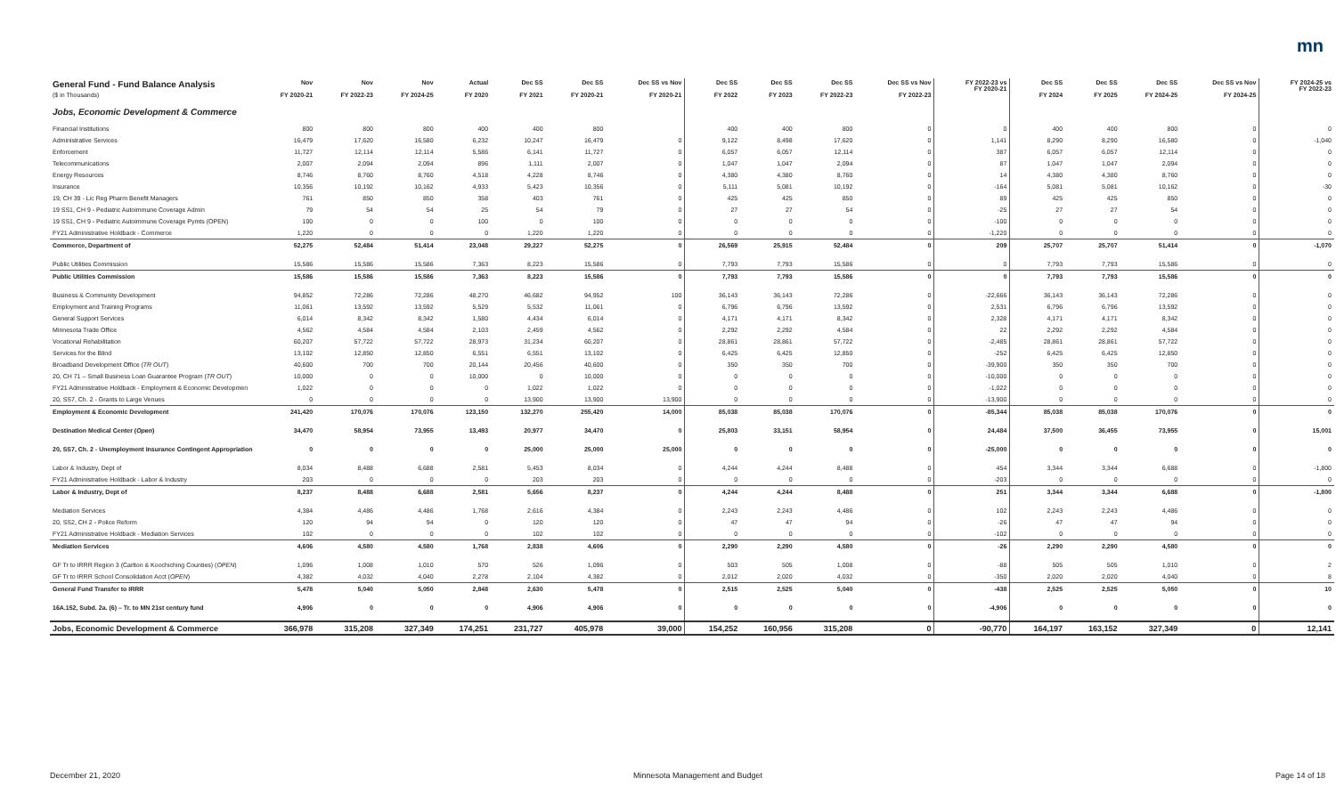mn
| General Fund - Fund Balance Analysis ($ in Thousands) | Nov FY 2020-21 | Nov FY 2022-23 | Nov FY 2024-25 | Actual FY 2020 | Dec SS FY 2021 | Dec SS FY 2020-21 | Dec SS vs Nov FY 2020-21 | Dec SS FY 2022 | Dec SS FY 2023 | Dec SS FY 2022-23 | Dec SS vs Nov FY 2022-23 | FY 2022-23 vs FY 2020-21 | Dec SS FY 2024 | Dec SS FY 2025 | Dec SS FY 2024-25 | Dec SS vs Nov FY 2024-25 | FY 2024-25 vs FY 2022-23 |
| --- | --- | --- | --- | --- | --- | --- | --- | --- | --- | --- | --- | --- | --- | --- | --- | --- | --- |
| Jobs, Economic Development & Commerce | | | | | | | | | | | | | | | | | |
| Financial Institutions | 800 | 800 | 800 | 400 | 400 | 800 | | 400 | 400 | 800 | 0 | 0 | 400 | 400 | 800 | 0 | 0 |
| Administrative Services | 16,479 | 17,620 | 16,580 | 6,232 | 10,247 | 16,479 | 0 | 9,122 | 8,498 | 17,620 | 0 | 1,141 | 8,290 | 8,290 | 16,580 | 0 | -1,040 |
| Enforcement | 11,727 | 12,114 | 12,114 | 5,586 | 6,141 | 11,727 | 0 | 6,057 | 6,057 | 12,114 | 0 | 387 | 6,057 | 6,057 | 12,114 | 0 | 0 |
| Telecommunications | 2,007 | 2,094 | 2,094 | 896 | 1,111 | 2,007 | 0 | 1,047 | 1,047 | 2,094 | 0 | 87 | 1,047 | 1,047 | 2,094 | 0 | 0 |
| Energy Resources | 8,746 | 8,760 | 8,760 | 4,518 | 4,228 | 8,746 | 0 | 4,380 | 4,380 | 8,760 | 0 | 14 | 4,380 | 4,380 | 8,760 | 0 | 0 |
| Insurance | 10,356 | 10,192 | 10,162 | 4,933 | 5,423 | 10,356 | 0 | 5,111 | 5,081 | 10,192 | 0 | -164 | 5,081 | 5,081 | 10,162 | 0 | -30 |
| 19, CH 39 - Lic Reg Pharm Benefit Managers | 761 | 850 | 850 | 358 | 403 | 761 | 0 | 425 | 425 | 850 | 0 | 89 | 425 | 425 | 850 | 0 | 0 |
| 19 SS1, CH 9 - Pediatric Autoimmune Coverage Admin | 79 | 54 | 54 | 25 | 54 | 79 | 0 | 27 | 27 | 54 | 0 | -25 | 27 | 27 | 54 | 0 | 0 |
| 19 SS1, CH 9 - Pediatric Autoimmune Coverage Pymts (OPEN) | 100 | 0 | 0 | 100 | 0 | 100 | 0 | 0 | 0 | 0 | 0 | -100 | 0 | 0 | 0 | 0 | 0 |
| FY21 Administrative Holdback - Commerce | 1,220 | 0 | 0 | 0 | 1,220 | 1,220 | 0 | 0 | 0 | 0 | 0 | -1,220 | 0 | 0 | 0 | 0 | 0 |
| Commerce, Department of | 52,275 | 52,484 | 51,414 | 23,048 | 29,227 | 52,275 | 0 | 26,569 | 25,915 | 52,484 | 0 | 209 | 25,707 | 25,707 | 51,414 | 0 | -1,070 |
| Public Utilities Commission | 15,586 | 15,586 | 15,586 | 7,363 | 8,223 | 15,586 | 0 | 7,793 | 7,793 | 15,586 | 0 | 0 | 7,793 | 7,793 | 15,586 | 0 | 0 |
| Public Utilities Commission | 15,586 | 15,586 | 15,586 | 7,363 | 8,223 | 15,586 | 0 | 7,793 | 7,793 | 15,586 | 0 | 0 | 7,793 | 7,793 | 15,586 | 0 | 0 |
| Business & Community Development | 94,852 | 72,286 | 72,286 | 48,270 | 46,682 | 94,952 | 100 | 36,143 | 36,143 | 72,286 | 0 | -22,666 | 36,143 | 36,143 | 72,286 | 0 | 0 |
| Employment and Training Programs | 11,061 | 13,592 | 13,592 | 5,529 | 5,532 | 11,061 | 0 | 6,796 | 6,796 | 13,592 | 0 | 2,531 | 6,796 | 6,796 | 13,592 | 0 | 0 |
| General Support Services | 6,014 | 8,342 | 8,342 | 1,580 | 4,434 | 6,014 | 0 | 4,171 | 4,171 | 8,342 | 0 | 2,328 | 4,171 | 4,171 | 8,342 | 0 | 0 |
| Minnesota Trade Office | 4,562 | 4,584 | 4,584 | 2,103 | 2,459 | 4,562 | 0 | 2,292 | 2,292 | 4,584 | 0 | 22 | 2,292 | 2,292 | 4,584 | 0 | 0 |
| Vocational Rehabilitation | 60,207 | 57,722 | 57,722 | 28,973 | 31,234 | 60,207 | 0 | 28,861 | 28,861 | 57,722 | 0 | -2,485 | 28,861 | 28,861 | 57,722 | 0 | 0 |
| Services for the Blind | 13,102 | 12,850 | 12,850 | 6,551 | 6,551 | 13,102 | 0 | 6,425 | 6,425 | 12,850 | 0 | -252 | 6,425 | 6,425 | 12,850 | 0 | 0 |
| Broadband Development Office ( TR OUT ) | 40,600 | 700 | 700 | 20,144 | 20,456 | 40,600 | 0 | 350 | 350 | 700 | 0 | -39,900 | 350 | 350 | 700 | 0 | 0 |
| 20, CH 71 – Small Business Loan Guarantee Program ( TR OUT ) | 10,000 | 0 | 0 | 10,000 | 0 | 10,000 | 0 | 0 | 0 | 0 | 0 | -10,000 | 0 | 0 | 0 | 0 | 0 |
| FY21 Administrative Holdback - Employment & Economic Developmen | 1,022 | 0 | 0 | 0 | 1,022 | 1,022 | 0 | 0 | 0 | 0 | 0 | -1,022 | 0 | 0 | 0 | 0 | 0 |
| 20, SS7, Ch. 2 - Grants to Large Venues | 0 | 0 | 0 | 0 | 13,900 | 13,900 | 13,900 | 0 | 0 | 0 | 0 | -13,900 | 0 | 0 | 0 | 0 | 0 |
| Employment & Economic Development | 241,420 | 170,076 | 170,076 | 123,150 | 132,270 | 255,420 | 14,000 | 85,038 | 85,038 | 170,076 | 0 | -85,344 | 85,038 | 85,038 | 170,076 | 0 | 0 |
| Destination Medical Center ( Open ) | 34,470 | 58,954 | 73,955 | 13,493 | 20,977 | 34,470 | 0 | 25,803 | 33,151 | 58,954 | 0 | 24,484 | 37,500 | 36,455 | 73,955 | 0 | 15,001 |
| 20, SS7, Ch. 2 - Unemployment Insurance Contingent Appropriation | 0 | 0 | 0 | 0 | 25,000 | 25,000 | 25,000 | 0 | 0 | 0 | 0 | -25,000 | 0 | 0 | 0 | 0 | 0 |
| Labor & Industry, Dept of | 8,034 | 8,488 | 6,688 | 2,581 | 5,453 | 8,034 | 0 | 4,244 | 4,244 | 8,488 | 0 | 454 | 3,344 | 3,344 | 6,688 | 0 | -1,800 |
| FY21 Administrative Holdback - Labor & Industry | 203 | 0 | 0 | 0 | 203 | 203 | 0 | 0 | 0 | 0 | 0 | -203 | 0 | 0 | 0 | 0 | 0 |
| Labor & Industry, Dept of | 8,237 | 8,488 | 6,688 | 2,581 | 5,656 | 8,237 | 0 | 4,244 | 4,244 | 8,488 | 0 | 251 | 3,344 | 3,344 | 6,688 | 0 | -1,800 |
| Mediation Services | 4,384 | 4,486 | 4,486 | 1,768 | 2,616 | 4,384 | 0 | 2,243 | 2,243 | 4,486 | 0 | 102 | 2,243 | 2,243 | 4,486 | 0 | 0 |
| 20, SS2, CH 2 - Police Reform | 120 | 94 | 94 | 0 | 120 | 120 | 0 | 47 | 47 | 94 | 0 | -26 | 47 | 47 | 94 | 0 | 0 |
| FY21 Administrative Holdback - Mediation Services | 102 | 0 | 0 | 0 | 102 | 102 | 0 | 0 | 0 | 0 | 0 | -102 | 0 | 0 | 0 | 0 | 0 |
| Mediation Services | 4,606 | 4,580 | 4,580 | 1,768 | 2,838 | 4,606 | 0 | 2,290 | 2,290 | 4,580 | 0 | -26 | 2,290 | 2,290 | 4,580 | 0 | 0 |
| GF Tr to IRRR Region 3 (Carlton & Koochiching Counties) ( OPEN ) | 1,096 | 1,008 | 1,010 | 570 | 526 | 1,096 | 0 | 503 | 505 | 1,008 | 0 | -88 | 505 | 505 | 1,010 | 0 | 2 |
| GF Tr to IRRR School Consolidation Acct ( OPEN ) | 4,382 | 4,032 | 4,040 | 2,278 | 2,104 | 4,382 | 0 | 2,012 | 2,020 | 4,032 | 0 | -350 | 2,020 | 2,020 | 4,040 | 0 | 8 |
| General Fund Transfer to IRRR | 5,478 | 5,040 | 5,050 | 2,848 | 2,630 | 5,478 | 0 | 2,515 | 2,525 | 5,040 | 0 | -438 | 2,525 | 2,525 | 5,050 | 0 | 10 |
| 16A.152, Subd. 2a. (6) – Tr. to MN 21st century fund | 4,906 | 0 | 0 | 0 | 4,906 | 4,906 | 0 | 0 | 0 | 0 | 0 | -4,906 | 0 | 0 | 0 | 0 | 0 |
| Jobs, Economic Development & Commerce | 366,978 | 315,208 | 327,349 | 174,251 | 231,727 | 405,978 | 39,000 | 154,252 | 160,956 | 315,208 | 0 | -90,770 | 164,197 | 163,152 | 327,349 | 0 | 12,141 |
December 21, 2020 Minnesota Management and Budget Page 14 of 18